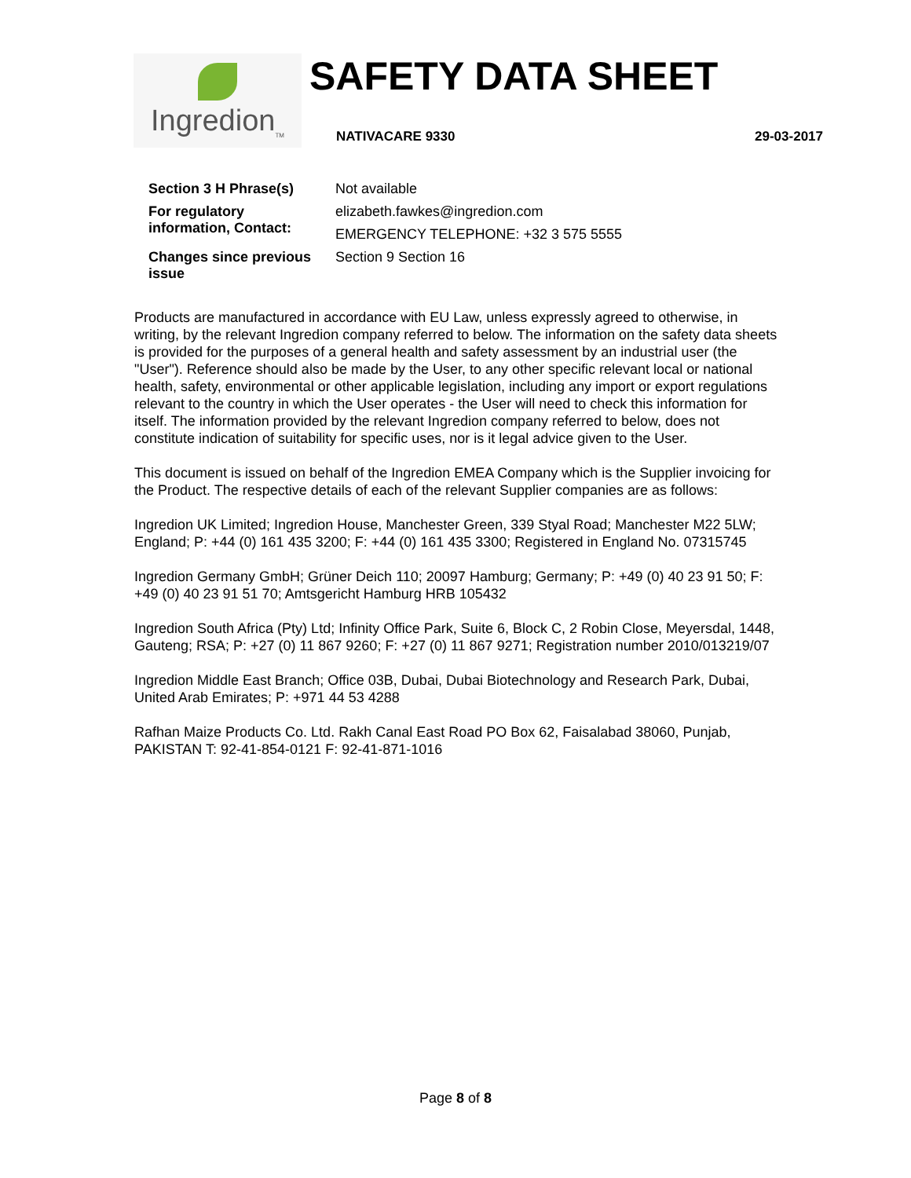Ingredion<sub>TM</sub>
SAFETY DATA SHEET
NATIVACARE 9330 29-03-2017
| Section 3 H Phrase(s) | Not available |
| For regulatory information, Contact: | elizabeth.fawkes@ingredion.com |
| | EMERGENCY TELEPHONE: +32 3 575 5555 |
| Changes since previous issue | Section 9 Section 16 |
Products are manufactured in accordance with EU Law, unless expressly agreed to otherwise, in writing, by the relevant Ingredion company referred to below. The information on the safety data sheets is provided for the purposes of a general health and safety assessment by an industrial user (the "User"). Reference should also be made by the User, to any other specific relevant local or national health, safety, environmental or other applicable legislation, including any import or export regulations relevant to the country in which the User operates - the User will need to check this information for itself. The information provided by the relevant Ingredion company referred to below, does not constitute indication of suitability for specific uses, nor is it legal advice given to the User.
This document is issued on behalf of the Ingredion EMEA Company which is the Supplier invoicing for the Product. The respective details of each of the relevant Supplier companies are as follows:
Ingredion UK Limited; Ingredion House, Manchester Green, 339 Styal Road; Manchester M22 5LW; England; P: +44 (0) 161 435 3200; F: +44 (0) 161 435 3300; Registered in England No. 07315745
Ingredion Germany GmbH; Grüner Deich 110; 20097 Hamburg; Germany; P: +49 (0) 40 23 91 50; F: +49 (0) 40 23 91 51 70; Amtsgericht Hamburg HRB 105432
Ingredion South Africa (Pty) Ltd; Infinity Office Park, Suite 6, Block C, 2 Robin Close, Meyersdal, 1448, Gauteng; RSA; P: +27 (0) 11 867 9260; F: +27 (0) 11 867 9271; Registration number 2010/013219/07
Ingredion Middle East Branch; Office 03B, Dubai, Dubai Biotechnology and Research Park, Dubai, United Arab Emirates; P: +971 44 53 4288
Rafhan Maize Products Co. Ltd. Rakh Canal East Road PO Box 62, Faisalabad 38060, Punjab, PAKISTAN T: 92-41-854-0121 F: 92-41-871-1016
Page 8 of 8